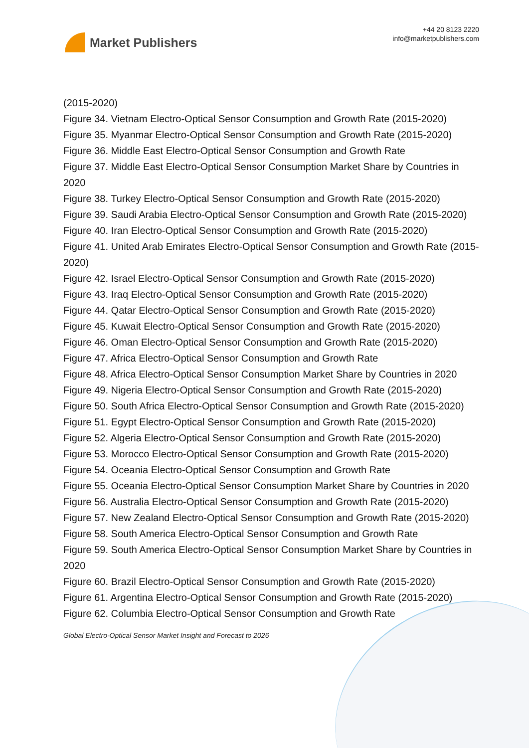Market Publishers
+44 20 8123 2220
info@marketpublishers.com
(2015-2020)
Figure 34. Vietnam Electro-Optical Sensor Consumption and Growth Rate (2015-2020)
Figure 35. Myanmar Electro-Optical Sensor Consumption and Growth Rate (2015-2020)
Figure 36. Middle East Electro-Optical Sensor Consumption and Growth Rate
Figure 37. Middle East Electro-Optical Sensor Consumption Market Share by Countries in 2020
Figure 38. Turkey Electro-Optical Sensor Consumption and Growth Rate (2015-2020)
Figure 39. Saudi Arabia Electro-Optical Sensor Consumption and Growth Rate (2015-2020)
Figure 40. Iran Electro-Optical Sensor Consumption and Growth Rate (2015-2020)
Figure 41. United Arab Emirates Electro-Optical Sensor Consumption and Growth Rate (2015-2020)
Figure 42. Israel Electro-Optical Sensor Consumption and Growth Rate (2015-2020)
Figure 43. Iraq Electro-Optical Sensor Consumption and Growth Rate (2015-2020)
Figure 44. Qatar Electro-Optical Sensor Consumption and Growth Rate (2015-2020)
Figure 45. Kuwait Electro-Optical Sensor Consumption and Growth Rate (2015-2020)
Figure 46. Oman Electro-Optical Sensor Consumption and Growth Rate (2015-2020)
Figure 47. Africa Electro-Optical Sensor Consumption and Growth Rate
Figure 48. Africa Electro-Optical Sensor Consumption Market Share by Countries in 2020
Figure 49. Nigeria Electro-Optical Sensor Consumption and Growth Rate (2015-2020)
Figure 50. South Africa Electro-Optical Sensor Consumption and Growth Rate (2015-2020)
Figure 51. Egypt Electro-Optical Sensor Consumption and Growth Rate (2015-2020)
Figure 52. Algeria Electro-Optical Sensor Consumption and Growth Rate (2015-2020)
Figure 53. Morocco Electro-Optical Sensor Consumption and Growth Rate (2015-2020)
Figure 54. Oceania Electro-Optical Sensor Consumption and Growth Rate
Figure 55. Oceania Electro-Optical Sensor Consumption Market Share by Countries in 2020
Figure 56. Australia Electro-Optical Sensor Consumption and Growth Rate (2015-2020)
Figure 57. New Zealand Electro-Optical Sensor Consumption and Growth Rate (2015-2020)
Figure 58. South America Electro-Optical Sensor Consumption and Growth Rate
Figure 59. South America Electro-Optical Sensor Consumption Market Share by Countries in 2020
Figure 60. Brazil Electro-Optical Sensor Consumption and Growth Rate (2015-2020)
Figure 61. Argentina Electro-Optical Sensor Consumption and Growth Rate (2015-2020)
Figure 62. Columbia Electro-Optical Sensor Consumption and Growth Rate
Global Electro-Optical Sensor Market Insight and Forecast to 2026